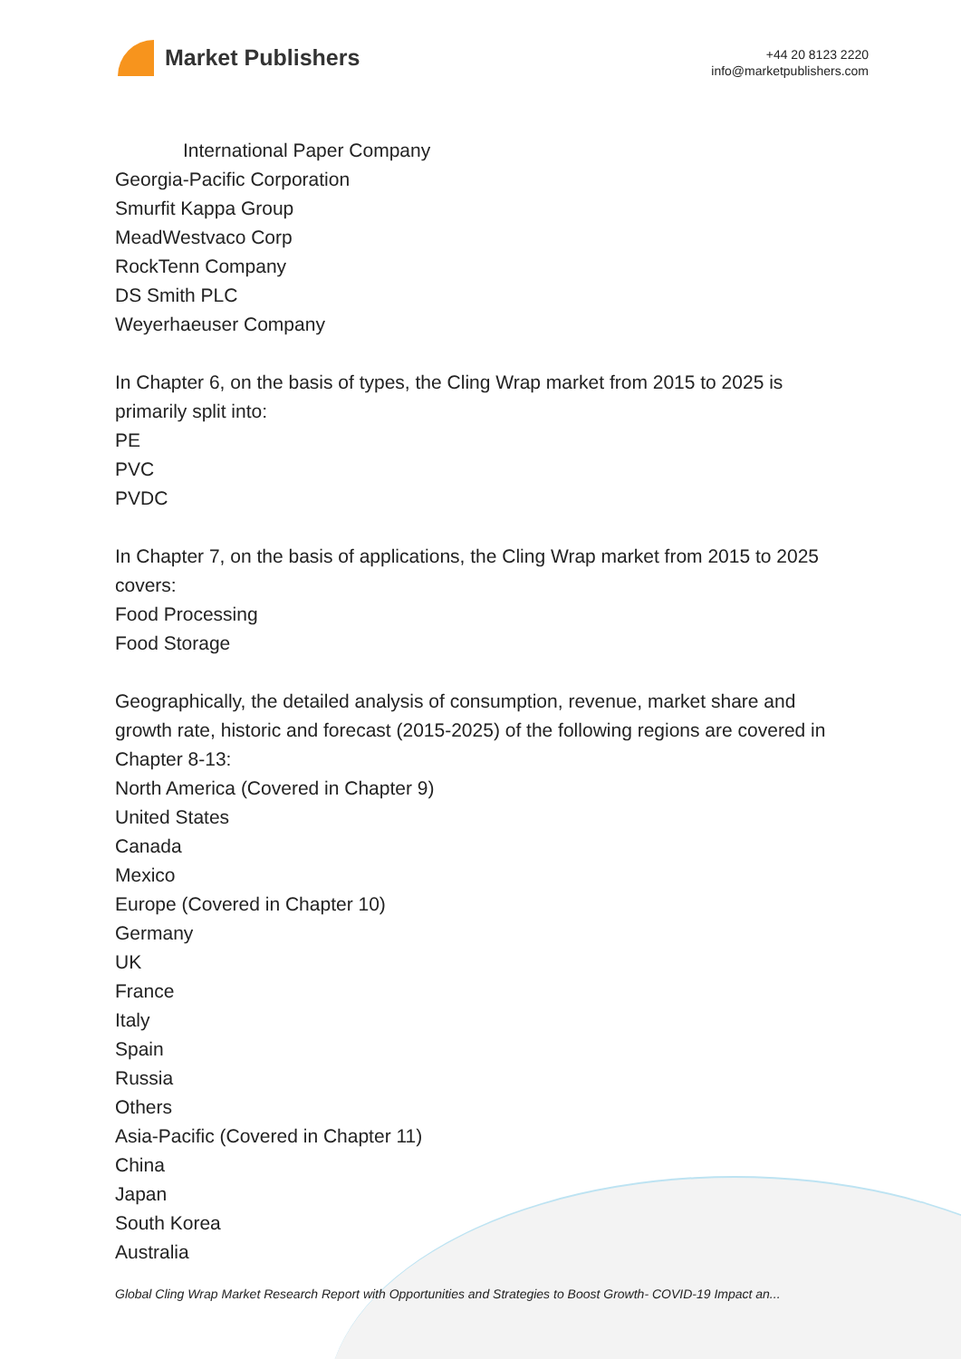Market Publishers
+44 20 8123 2220
info@marketpublishers.com
International Paper Company
Georgia-Pacific Corporation
Smurfit Kappa Group
MeadWestvaco Corp
RockTenn Company
DS Smith PLC
Weyerhaeuser Company
In Chapter 6, on the basis of types, the Cling Wrap market from 2015 to 2025 is primarily split into:
PE
PVC
PVDC
In Chapter 7, on the basis of applications, the Cling Wrap market from 2015 to 2025 covers:
Food Processing
Food Storage
Geographically, the detailed analysis of consumption, revenue, market share and growth rate, historic and forecast (2015-2025) of the following regions are covered in Chapter 8-13:
North America (Covered in Chapter 9)
United States
Canada
Mexico
Europe (Covered in Chapter 10)
Germany
UK
France
Italy
Spain
Russia
Others
Asia-Pacific (Covered in Chapter 11)
China
Japan
South Korea
Australia
Global Cling Wrap Market Research Report with Opportunities and Strategies to Boost Growth- COVID-19 Impact an...